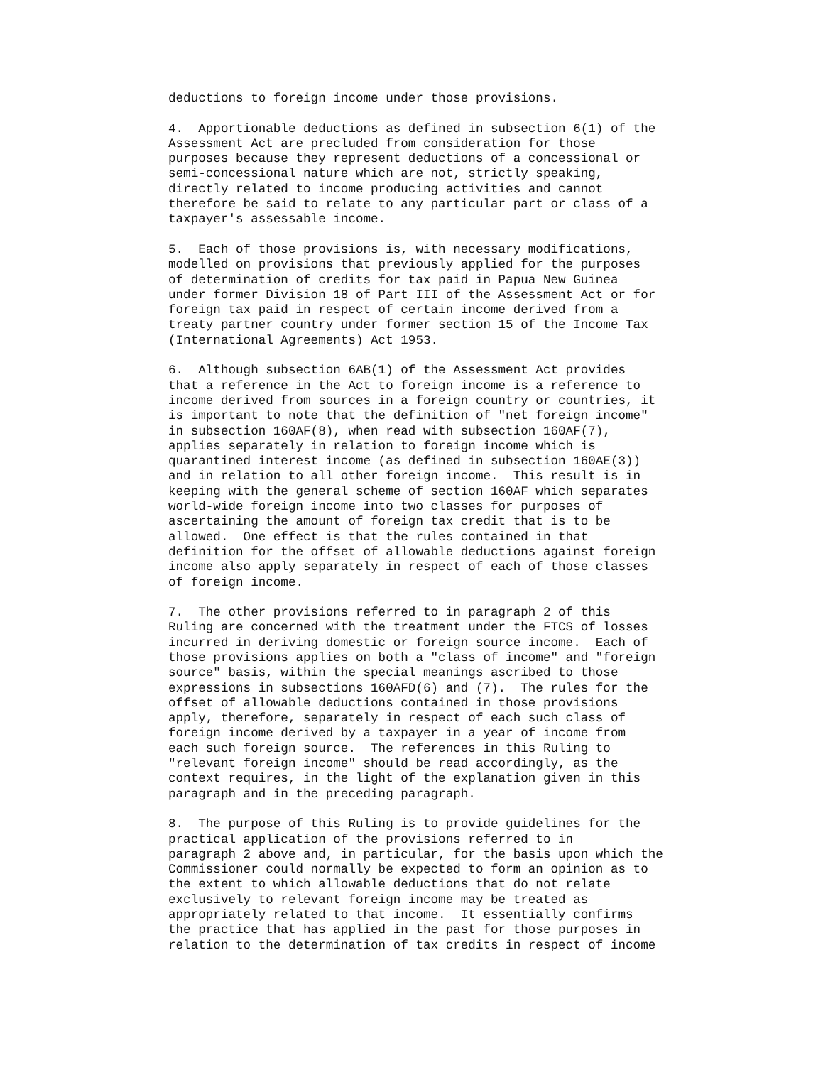deductions to foreign income under those provisions.
4.  Apportionable deductions as defined in subsection 6(1) of the
Assessment Act are precluded from consideration for those
purposes because they represent deductions of a concessional or
semi-concessional nature which are not, strictly speaking,
directly related to income producing activities and cannot
therefore be said to relate to any particular part or class of a
taxpayer's assessable income.
5.  Each of those provisions is, with necessary modifications,
modelled on provisions that previously applied for the purposes
of determination of credits for tax paid in Papua New Guinea
under former Division 18 of Part III of the Assessment Act or for
foreign tax paid in respect of certain income derived from a
treaty partner country under former section 15 of the Income Tax
(International Agreements) Act 1953.
6.  Although subsection 6AB(1) of the Assessment Act provides
that a reference in the Act to foreign income is a reference to
income derived from sources in a foreign country or countries, it
is important to note that the definition of "net foreign income"
in subsection 160AF(8), when read with subsection 160AF(7),
applies separately in relation to foreign income which is
quarantined interest income (as defined in subsection 160AE(3))
and in relation to all other foreign income.  This result is in
keeping with the general scheme of section 160AF which separates
world-wide foreign income into two classes for purposes of
ascertaining the amount of foreign tax credit that is to be
allowed.  One effect is that the rules contained in that
definition for the offset of allowable deductions against foreign
income also apply separately in respect of each of those classes
of foreign income.
7.  The other provisions referred to in paragraph 2 of this
Ruling are concerned with the treatment under the FTCS of losses
incurred in deriving domestic or foreign source income.  Each of
those provisions applies on both a "class of income" and "foreign
source" basis, within the special meanings ascribed to those
expressions in subsections 160AFD(6) and (7).  The rules for the
offset of allowable deductions contained in those provisions
apply, therefore, separately in respect of each such class of
foreign income derived by a taxpayer in a year of income from
each such foreign source.  The references in this Ruling to
"relevant foreign income" should be read accordingly, as the
context requires, in the light of the explanation given in this
paragraph and in the preceding paragraph.
8.  The purpose of this Ruling is to provide guidelines for the
practical application of the provisions referred to in
paragraph 2 above and, in particular, for the basis upon which the
Commissioner could normally be expected to form an opinion as to
the extent to which allowable deductions that do not relate
exclusively to relevant foreign income may be treated as
appropriately related to that income.  It essentially confirms
the practice that has applied in the past for those purposes in
relation to the determination of tax credits in respect of income